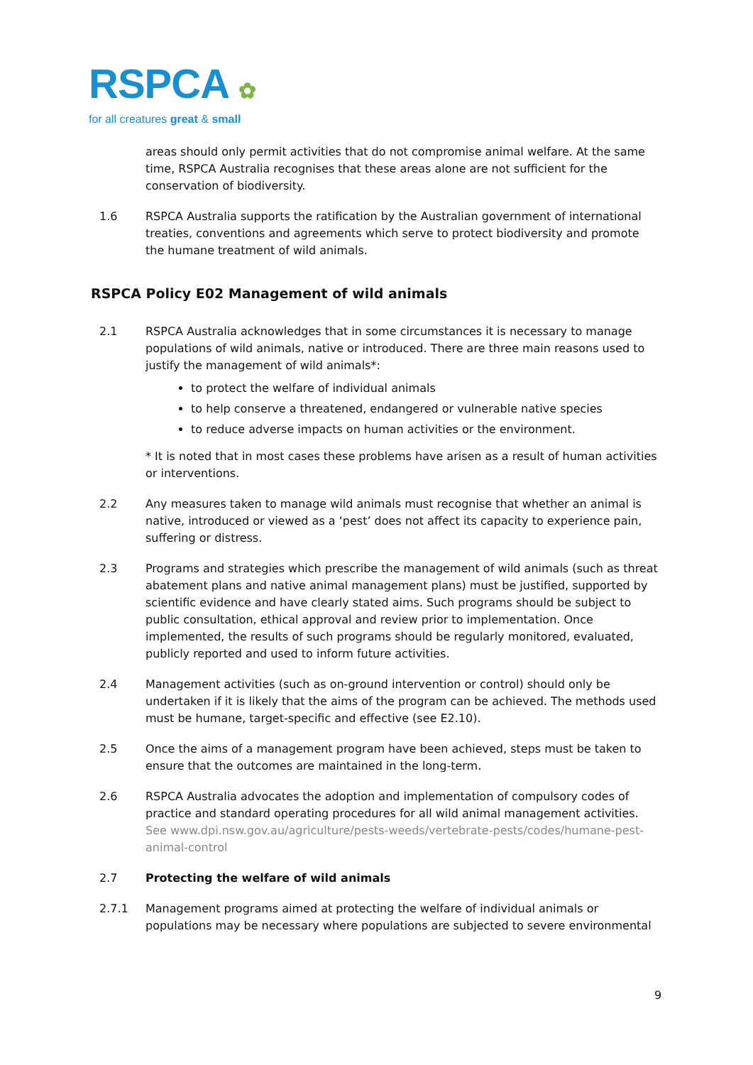RSPCA ✿
for all creatures great & small
areas should only permit activities that do not compromise animal welfare. At the same time, RSPCA Australia recognises that these areas alone are not sufficient for the conservation of biodiversity.
1.6 RSPCA Australia supports the ratification by the Australian government of international treaties, conventions and agreements which serve to protect biodiversity and promote the humane treatment of wild animals.
RSPCA Policy E02 Management of wild animals
2.1 RSPCA Australia acknowledges that in some circumstances it is necessary to manage populations of wild animals, native or introduced. There are three main reasons used to justify the management of wild animals*:
to protect the welfare of individual animals
to help conserve a threatened, endangered or vulnerable native species
to reduce adverse impacts on human activities or the environment.
* It is noted that in most cases these problems have arisen as a result of human activities or interventions.
2.2 Any measures taken to manage wild animals must recognise that whether an animal is native, introduced or viewed as a ‘pest’ does not affect its capacity to experience pain, suffering or distress.
2.3 Programs and strategies which prescribe the management of wild animals (such as threat abatement plans and native animal management plans) must be justified, supported by scientific evidence and have clearly stated aims. Such programs should be subject to public consultation, ethical approval and review prior to implementation. Once implemented, the results of such programs should be regularly monitored, evaluated, publicly reported and used to inform future activities.
2.4 Management activities (such as on-ground intervention or control) should only be undertaken if it is likely that the aims of the program can be achieved. The methods used must be humane, target-specific and effective (see E2.10).
2.5 Once the aims of a management program have been achieved, steps must be taken to ensure that the outcomes are maintained in the long-term.
2.6 RSPCA Australia advocates the adoption and implementation of compulsory codes of practice and standard operating procedures for all wild animal management activities. See www.dpi.nsw.gov.au/agriculture/pests-weeds/vertebrate-pests/codes/humane-pest-animal-control
2.7 Protecting the welfare of wild animals
2.7.1 Management programs aimed at protecting the welfare of individual animals or populations may be necessary where populations are subjected to severe environmental
9